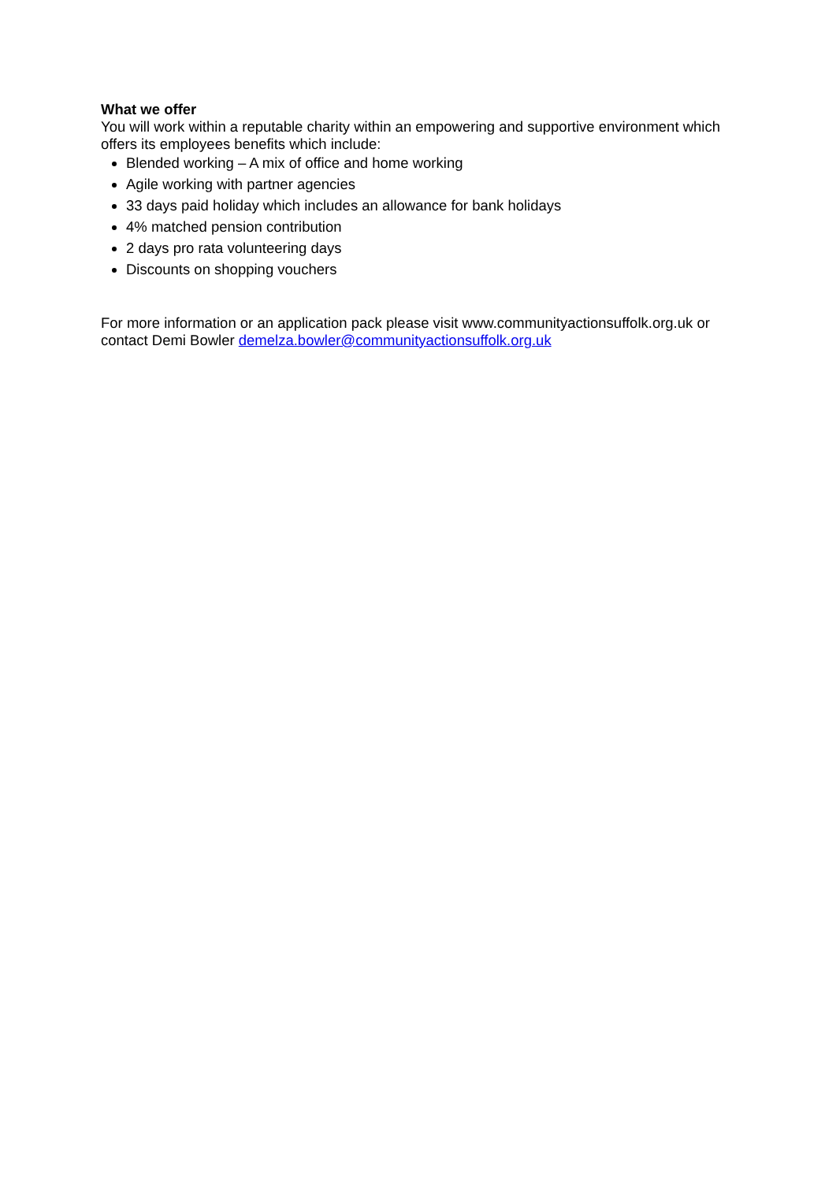What we offer
You will work within a reputable charity within an empowering and supportive environment which offers its employees benefits which include:
Blended working – A mix of office and home working
Agile working with partner agencies
33 days paid holiday which includes an allowance for bank holidays
4% matched pension contribution
2 days pro rata volunteering days
Discounts on shopping vouchers
For more information or an application pack please visit www.communityactionsuffolk.org.uk or contact Demi Bowler demelza.bowler@communityactionsuffolk.org.uk